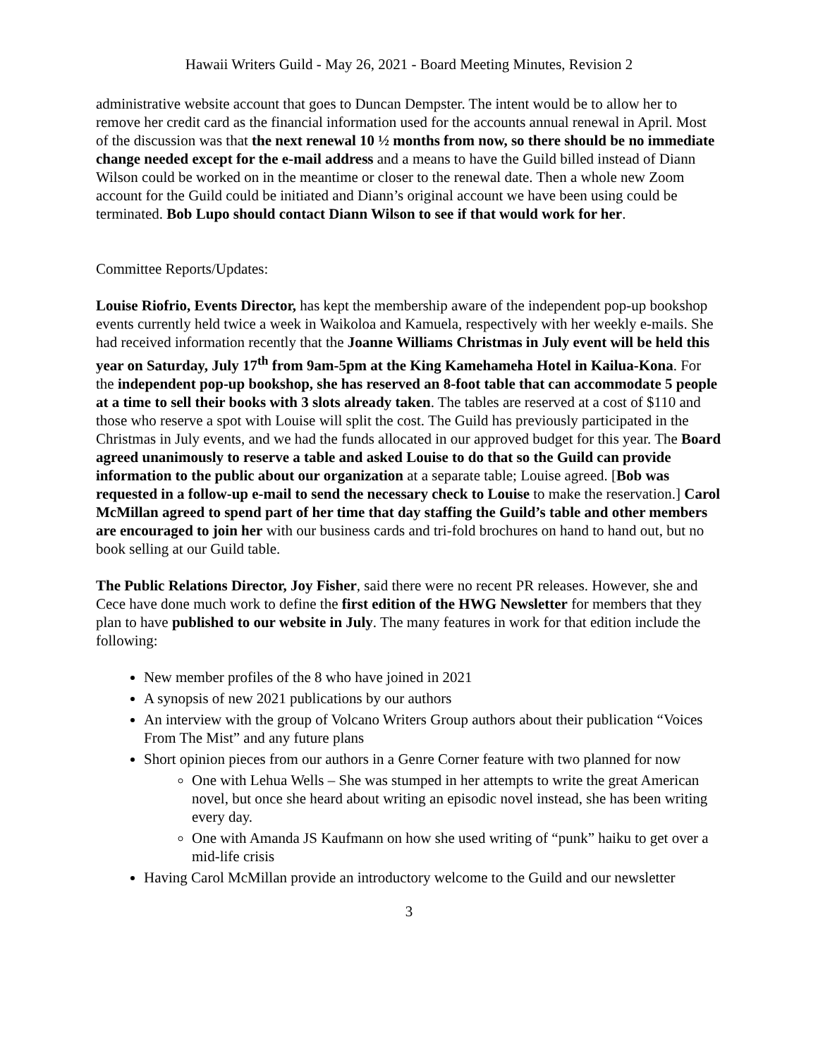Hawaii Writers Guild - May 26, 2021 - Board Meeting Minutes, Revision 2
administrative website account that goes to Duncan Dempster. The intent would be to allow her to remove her credit card as the financial information used for the accounts annual renewal in April. Most of the discussion was that the next renewal 10 ½ months from now, so there should be no immediate change needed except for the e-mail address and a means to have the Guild billed instead of Diann Wilson could be worked on in the meantime or closer to the renewal date. Then a whole new Zoom account for the Guild could be initiated and Diann’s original account we have been using could be terminated. Bob Lupo should contact Diann Wilson to see if that would work for her.
Committee Reports/Updates:
Louise Riofrio, Events Director, has kept the membership aware of the independent pop-up bookshop events currently held twice a week in Waikoloa and Kamuela, respectively with her weekly e-mails. She had received information recently that the Joanne Williams Christmas in July event will be held this year on Saturday, July 17<sup>th</sup> from 9am-5pm at the King Kamehameha Hotel in Kailua-Kona. For the independent pop-up bookshop, she has reserved an 8-foot table that can accommodate 5 people at a time to sell their books with 3 slots already taken. The tables are reserved at a cost of $110 and those who reserve a spot with Louise will split the cost. The Guild has previously participated in the Christmas in July events, and we had the funds allocated in our approved budget for this year. The Board agreed unanimously to reserve a table and asked Louise to do that so the Guild can provide information to the public about our organization at a separate table; Louise agreed. [Bob was requested in a follow-up e-mail to send the necessary check to Louise to make the reservation.] Carol McMillan agreed to spend part of her time that day staffing the Guild’s table and other members are encouraged to join her with our business cards and tri-fold brochures on hand to hand out, but no book selling at our Guild table.
The Public Relations Director, Joy Fisher, said there were no recent PR releases. However, she and Cece have done much work to define the first edition of the HWG Newsletter for members that they plan to have published to our website in July. The many features in work for that edition include the following:
New member profiles of the 8 who have joined in 2021
A synopsis of new 2021 publications by our authors
An interview with the group of Volcano Writers Group authors about their publication “Voices From The Mist” and any future plans
Short opinion pieces from our authors in a Genre Corner feature with two planned for now
One with Lehua Wells – She was stumped in her attempts to write the great American novel, but once she heard about writing an episodic novel instead, she has been writing every day.
One with Amanda JS Kaufmann on how she used writing of “punk” haiku to get over a mid-life crisis
Having Carol McMillan provide an introductory welcome to the Guild and our newsletter
3